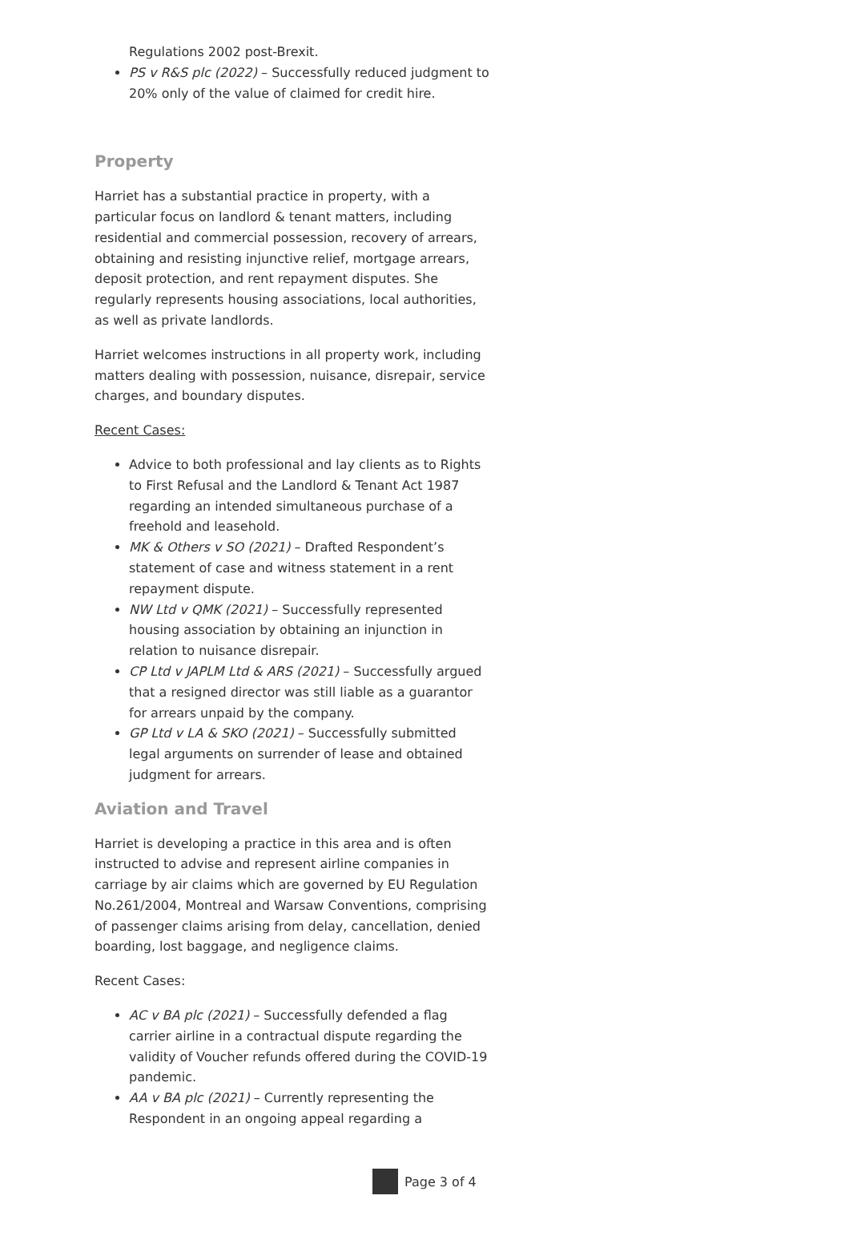Regulations 2002 post-Brexit.
PS v R&S plc (2022) – Successfully reduced judgment to 20% only of the value of claimed for credit hire.
Property
Harriet has a substantial practice in property, with a particular focus on landlord & tenant matters, including residential and commercial possession, recovery of arrears, obtaining and resisting injunctive relief, mortgage arrears, deposit protection, and rent repayment disputes. She regularly represents housing associations, local authorities, as well as private landlords.
Harriet welcomes instructions in all property work, including matters dealing with possession, nuisance, disrepair, service charges, and boundary disputes.
Recent Cases:
Advice to both professional and lay clients as to Rights to First Refusal and the Landlord & Tenant Act 1987 regarding an intended simultaneous purchase of a freehold and leasehold.
MK & Others v SO (2021) – Drafted Respondent’s statement of case and witness statement in a rent repayment dispute.
NW Ltd v QMK (2021) – Successfully represented housing association by obtaining an injunction in relation to nuisance disrepair.
CP Ltd v JAPLM Ltd & ARS (2021) – Successfully argued that a resigned director was still liable as a guarantor for arrears unpaid by the company.
GP Ltd v LA & SKO (2021) – Successfully submitted legal arguments on surrender of lease and obtained judgment for arrears.
Aviation and Travel
Harriet is developing a practice in this area and is often instructed to advise and represent airline companies in carriage by air claims which are governed by EU Regulation No.261/2004, Montreal and Warsaw Conventions, comprising of passenger claims arising from delay, cancellation, denied boarding, lost baggage, and negligence claims.
Recent Cases:
AC v BA plc (2021) – Successfully defended a flag carrier airline in a contractual dispute regarding the validity of Voucher refunds offered during the COVID-19 pandemic.
AA v BA plc (2021) – Currently representing the Respondent in an ongoing appeal regarding a
Page 3 of 4